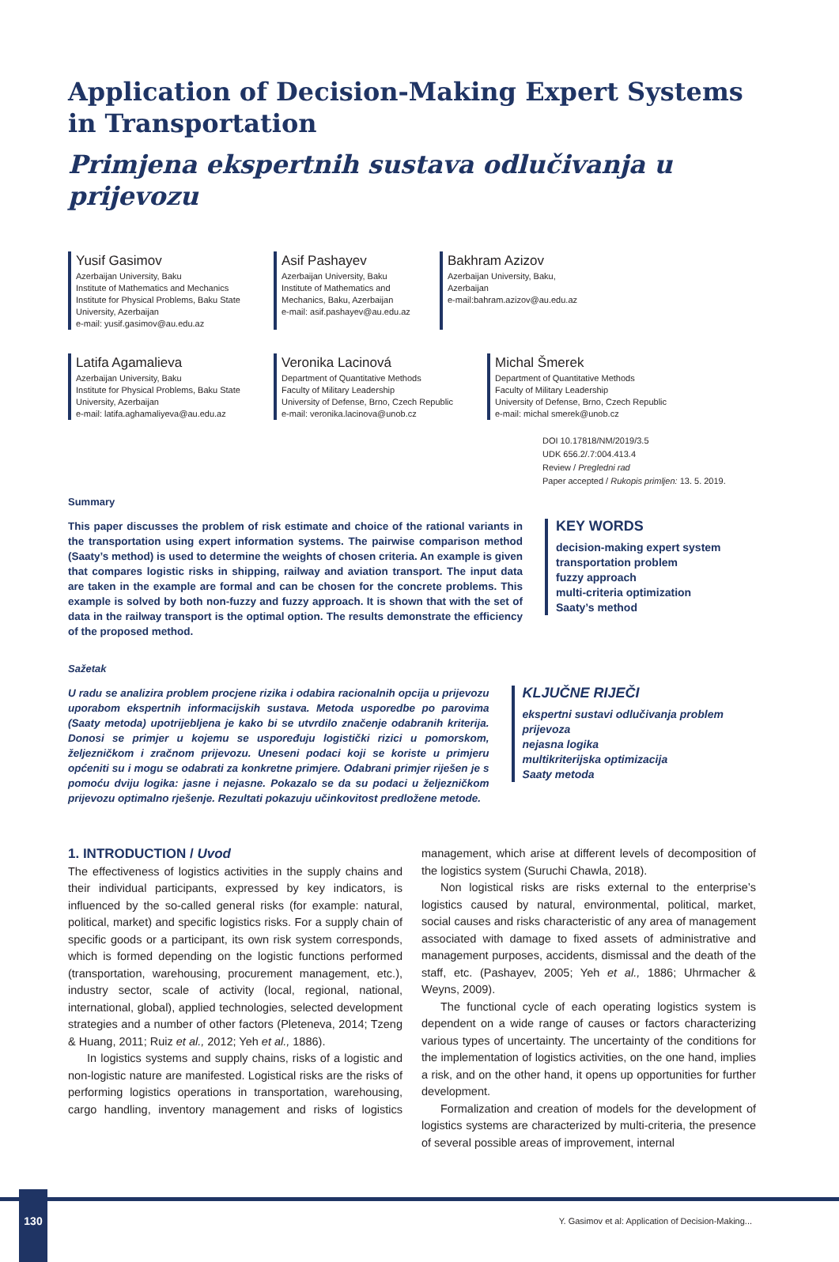Application of Decision-Making Expert Systems in Transportation
Primjena ekspertnih sustava odlučivanja u prijevozu
Yusif Gasimov
Azerbaijan University, Baku
Institute of Mathematics and Mechanics
Institute for Physical Problems, Baku State University, Azerbaijan
e-mail: yusif.gasimov@au.edu.az
Asif Pashayev
Azerbaijan University, Baku
Institute of Mathematics and Mechanics, Baku, Azerbaijan
e-mail: asif.pashayev@au.edu.az
Bakhram Azizov
Azerbaijan University, Baku, Azerbaijan
e-mail:bahram.azizov@au.edu.az
Latifa Agamalieva
Azerbaijan University, Baku
Institute for Physical Problems, Baku State University, Azerbaijan
e-mail: latifa.aghamaliyeva@au.edu.az
Veronika Lacinová
Department of Quantitative Methods
Faculty of Military Leadership
University of Defense, Brno, Czech Republic
e-mail: veronika.lacinova@unob.cz
Michal Šmerek
Department of Quantitative Methods
Faculty of Military Leadership
University of Defense, Brno, Czech Republic
e-mail: michal smerek@unob.cz
DOI 10.17818/NM/2019/3.5
UDK 656.2/.7:004.413.4
Review / Pregledni rad
Paper accepted / Rukopis primljen: 13. 5. 2019.
Summary
This paper discusses the problem of risk estimate and choice of the rational variants in the transportation using expert information systems. The pairwise comparison method (Saaty’s method) is used to determine the weights of chosen criteria. An example is given that compares logistic risks in shipping, railway and aviation transport. The input data are taken in the example are formal and can be chosen for the concrete problems. This example is solved by both non-fuzzy and fuzzy approach. It is shown that with the set of data in the railway transport is the optimal option. The results demonstrate the efficiency of the proposed method.
KEY WORDS
decision-making expert system
transportation problem
fuzzy approach
multi-criteria optimization
Saaty’s method
Sažetak
U radu se analizira problem procjene rizika i odabira racionalnih opcija u prijevozu uporabom ekspertnih informacijskih sustava. Metoda usporedbe po parovima (Saaty metoda) upotrijebljena je kako bi se utvrdilo značenje odabranih kriterija. Donosi se primjer u kojemu se uspoređuju logistički rizici u pomorskom, željezničkom i zračnom prijevozu. Uneseni podaci koji se koriste u primjeru općeniti su i mogu se odabrati za konkretne primjere. Odabrani primjer riješen je s pomoću dviju logika: jasne i nejasne. Pokazalo se da su podaci u željezničkom prijevozu optimalno rješenje. Rezultati pokazuju učinkovitost predložene metode.
KLJUČNE RIJEČI
ekspertni sustavi odlučivanja problem prijevoza
nejasna logika
multikriterijska optimizacija
Saaty metoda
1. INTRODUCTION / Uvod
The effectiveness of logistics activities in the supply chains and their individual participants, expressed by key indicators, is influenced by the so-called general risks (for example: natural, political, market) and specific logistics risks. For a supply chain of specific goods or a participant, its own risk system corresponds, which is formed depending on the logistic functions performed (transportation, warehousing, procurement management, etc.), industry sector, scale of activity (local, regional, national, international, global), applied technologies, selected development strategies and a number of other factors (Pleteneva, 2014; Tzeng & Huang, 2011; Ruiz et al., 2012; Yeh et al., 1886).
In logistics systems and supply chains, risks of a logistic and non-logistic nature are manifested. Logistical risks are the risks of performing logistics operations in transportation, warehousing, cargo handling, inventory management and risks of logistics management, which arise at different levels of decomposition of the logistics system (Suruchi Chawla, 2018).
Non logistical risks are risks external to the enterprise’s logistics caused by natural, environmental, political, market, social causes and risks characteristic of any area of management associated with damage to fixed assets of administrative and management purposes, accidents, dismissal and the death of the staff, etc. (Pashayev, 2005; Yeh et al., 1886; Uhrmacher & Weyns, 2009).
The functional cycle of each operating logistics system is dependent on a wide range of causes or factors characterizing various types of uncertainty. The uncertainty of the conditions for the implementation of logistics activities, on the one hand, implies a risk, and on the other hand, it opens up opportunities for further development.
Formalization and creation of models for the development of logistics systems are characterized by multi-criteria, the presence of several possible areas of improvement, internal
130
Y. Gasimov et al: Application of Decision-Making...